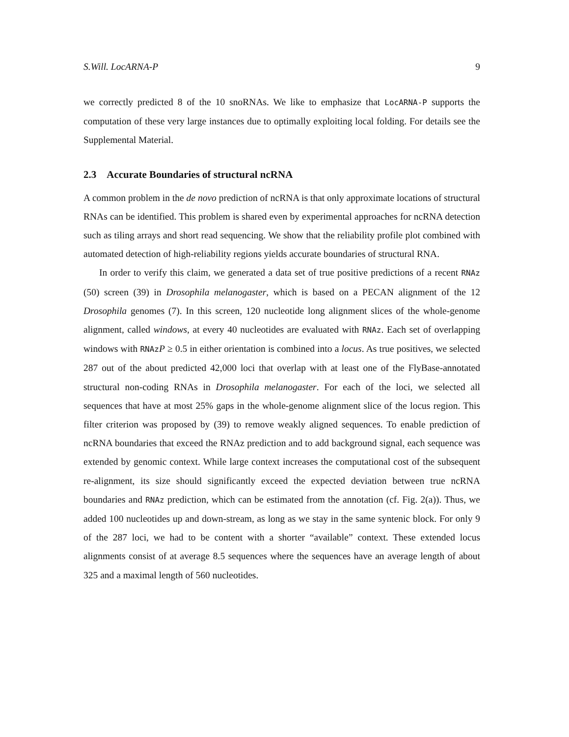S.Will. LocARNA-P 9
we correctly predicted 8 of the 10 snoRNAs. We like to emphasize that LocARNA-P supports the computation of these very large instances due to optimally exploiting local folding. For details see the Supplemental Material.
2.3 Accurate Boundaries of structural ncRNA
A common problem in the de novo prediction of ncRNA is that only approximate locations of structural RNAs can be identified. This problem is shared even by experimental approaches for ncRNA detection such as tiling arrays and short read sequencing. We show that the reliability profile plot combined with automated detection of high-reliability regions yields accurate boundaries of structural RNA.
In order to verify this claim, we generated a data set of true positive predictions of a recent RNAz (50) screen (39) in Drosophila melanogaster, which is based on a PECAN alignment of the 12 Drosophila genomes (7). In this screen, 120 nucleotide long alignment slices of the whole-genome alignment, called windows, at every 40 nucleotides are evaluated with RNAz. Each set of overlapping windows with RNAzP ≥ 0.5 in either orientation is combined into a locus. As true positives, we selected 287 out of the about predicted 42,000 loci that overlap with at least one of the FlyBase-annotated structural non-coding RNAs in Drosophila melanogaster. For each of the loci, we selected all sequences that have at most 25% gaps in the whole-genome alignment slice of the locus region. This filter criterion was proposed by (39) to remove weakly aligned sequences. To enable prediction of ncRNA boundaries that exceed the RNAz prediction and to add background signal, each sequence was extended by genomic context. While large context increases the computational cost of the subsequent re-alignment, its size should significantly exceed the expected deviation between true ncRNA boundaries and RNAz prediction, which can be estimated from the annotation (cf. Fig. 2(a)). Thus, we added 100 nucleotides up and down-stream, as long as we stay in the same syntenic block. For only 9 of the 287 loci, we had to be content with a shorter “available” context. These extended locus alignments consist of at average 8.5 sequences where the sequences have an average length of about 325 and a maximal length of 560 nucleotides.